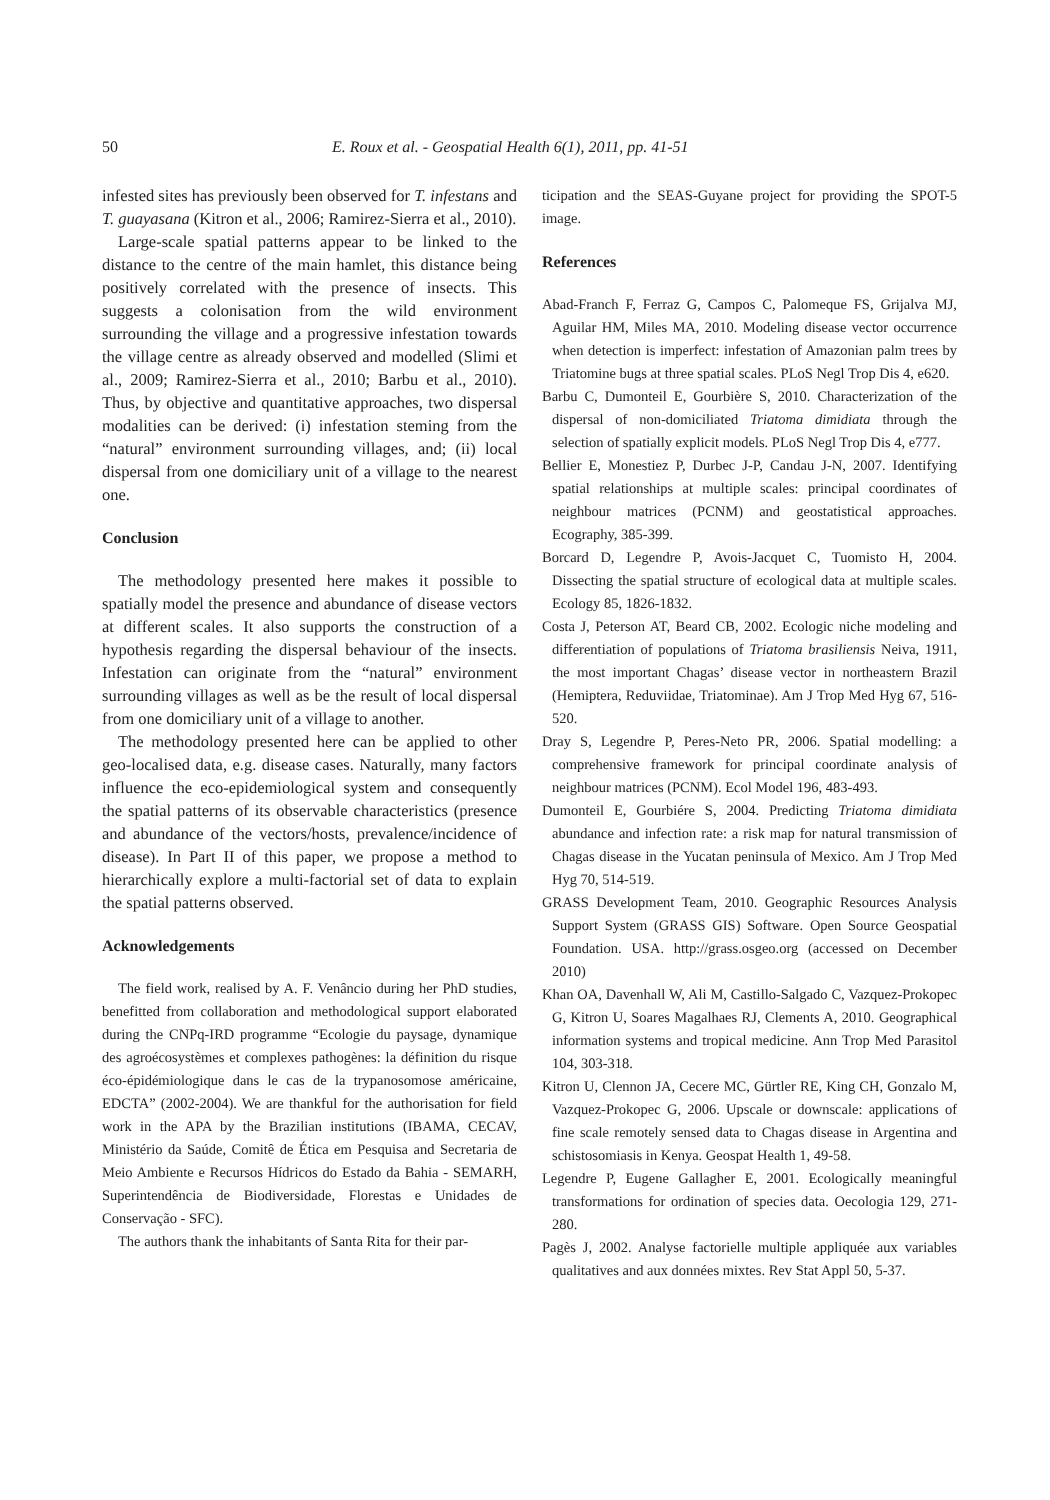50 E. Roux et al. - Geospatial Health 6(1), 2011, pp. 41-51
infested sites has previously been observed for T. infestans and T. guayasana (Kitron et al., 2006; Ramirez-Sierra et al., 2010).
Large-scale spatial patterns appear to be linked to the distance to the centre of the main hamlet, this distance being positively correlated with the presence of insects. This suggests a colonisation from the wild environment surrounding the village and a progressive infestation towards the village centre as already observed and modelled (Slimi et al., 2009; Ramirez-Sierra et al., 2010; Barbu et al., 2010). Thus, by objective and quantitative approaches, two dispersal modalities can be derived: (i) infestation steming from the “natural” environment surrounding villages, and; (ii) local dispersal from one domiciliary unit of a village to the nearest one.
Conclusion
The methodology presented here makes it possible to spatially model the presence and abundance of disease vectors at different scales. It also supports the construction of a hypothesis regarding the dispersal behaviour of the insects. Infestation can originate from the “natural” environment surrounding villages as well as be the result of local dispersal from one domiciliary unit of a village to another.
The methodology presented here can be applied to other geo-localised data, e.g. disease cases. Naturally, many factors influence the eco-epidemiological system and consequently the spatial patterns of its observable characteristics (presence and abundance of the vectors/hosts, prevalence/incidence of disease). In Part II of this paper, we propose a method to hierarchically explore a multi-factorial set of data to explain the spatial patterns observed.
Acknowledgements
The field work, realised by A. F. Venâncio during her PhD studies, benefitted from collaboration and methodological support elaborated during the CNPq-IRD programme “Ecologie du paysage, dynamique des agroécosystèmes et complexes pathogènes: la définition du risque éco-épidémiologique dans le cas de la trypanosomose américaine, EDCTA” (2002-2004). We are thankful for the authorisation for field work in the APA by the Brazilian institutions (IBAMA, CECAV, Ministério da Saúde, Comitê de Ética em Pesquisa and Secretaria de Meio Ambiente e Recursos Hídricos do Estado da Bahia - SEMARH, Superintendência de Biodiversidade, Florestas e Unidades de Conservação - SFC).
The authors thank the inhabitants of Santa Rita for their par-
ticipation and the SEAS-Guyane project for providing the SPOT-5 image.
References
Abad-Franch F, Ferraz G, Campos C, Palomeque FS, Grijalva MJ, Aguilar HM, Miles MA, 2010. Modeling disease vector occurrence when detection is imperfect: infestation of Amazonian palm trees by Triatomine bugs at three spatial scales. PLoS Negl Trop Dis 4, e620.
Barbu C, Dumonteil E, Gourbière S, 2010. Characterization of the dispersal of non-domiciliated Triatoma dimidiata through the selection of spatially explicit models. PLoS Negl Trop Dis 4, e777.
Bellier E, Monestiez P, Durbec J-P, Candau J-N, 2007. Identifying spatial relationships at multiple scales: principal coordinates of neighbour matrices (PCNM) and geostatistical approaches. Ecography, 385-399.
Borcard D, Legendre P, Avois-Jacquet C, Tuomisto H, 2004. Dissecting the spatial structure of ecological data at multiple scales. Ecology 85, 1826-1832.
Costa J, Peterson AT, Beard CB, 2002. Ecologic niche modeling and differentiation of populations of Triatoma brasiliensis Neiva, 1911, the most important Chagas’ disease vector in northeastern Brazil (Hemiptera, Reduviidae, Triatominae). Am J Trop Med Hyg 67, 516-520.
Dray S, Legendre P, Peres-Neto PR, 2006. Spatial modelling: a comprehensive framework for principal coordinate analysis of neighbour matrices (PCNM). Ecol Model 196, 483-493.
Dumonteil E, Gourbiére S, 2004. Predicting Triatoma dimidiata abundance and infection rate: a risk map for natural transmission of Chagas disease in the Yucatan peninsula of Mexico. Am J Trop Med Hyg 70, 514-519.
GRASS Development Team, 2010. Geographic Resources Analysis Support System (GRASS GIS) Software. Open Source Geospatial Foundation. USA. http://grass.osgeo.org (accessed on December 2010)
Khan OA, Davenhall W, Ali M, Castillo-Salgado C, Vazquez-Prokopec G, Kitron U, Soares Magalhaes RJ, Clements A, 2010. Geographical information systems and tropical medicine. Ann Trop Med Parasitol 104, 303-318.
Kitron U, Clennon JA, Cecere MC, Gürtler RE, King CH, Gonzalo M, Vazquez-Prokopec G, 2006. Upscale or downscale: applications of fine scale remotely sensed data to Chagas disease in Argentina and schistosomiasis in Kenya. Geospat Health 1, 49-58.
Legendre P, Eugene Gallagher E, 2001. Ecologically meaningful transformations for ordination of species data. Oecologia 129, 271-280.
Pagès J, 2002. Analyse factorielle multiple appliquée aux variables qualitatives and aux données mixtes. Rev Stat Appl 50, 5-37.